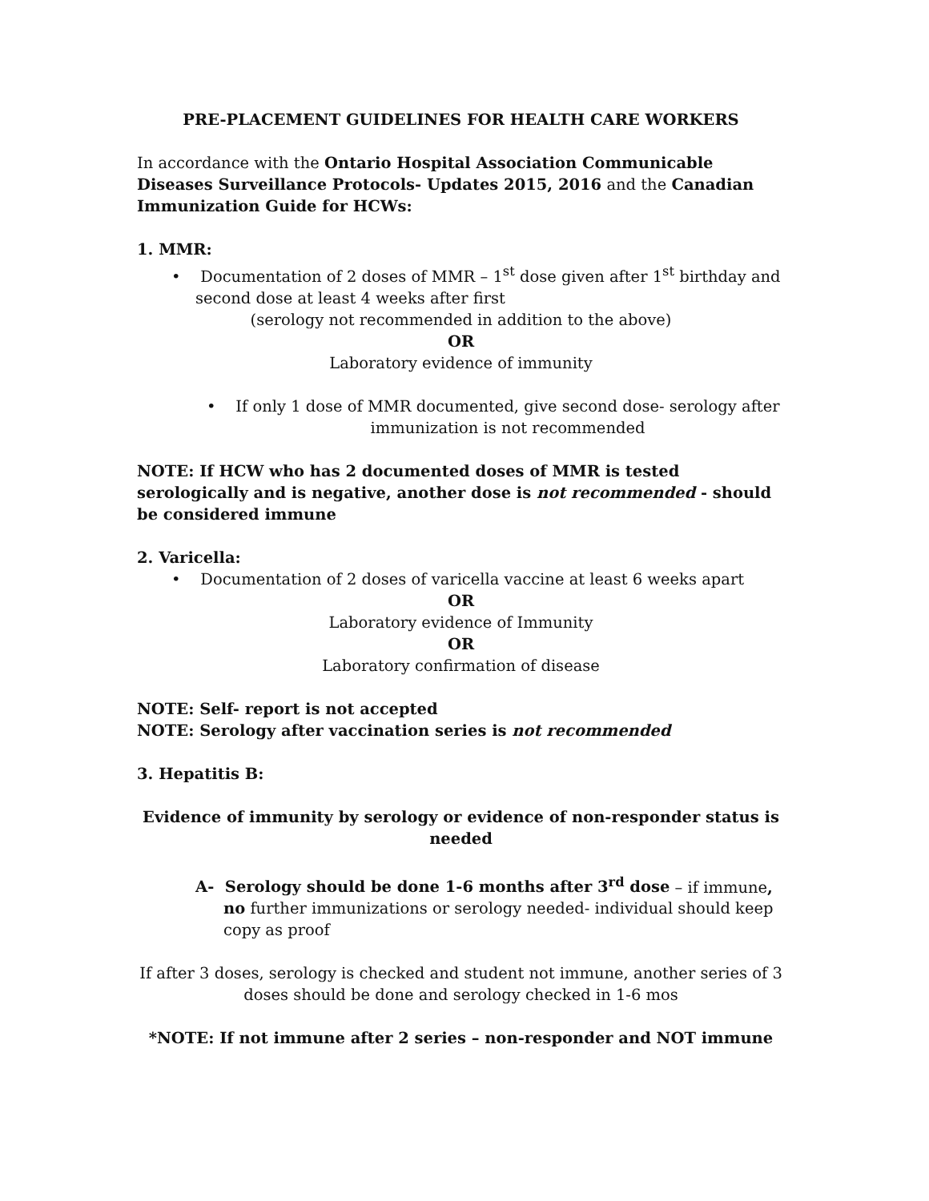PRE-PLACEMENT GUIDELINES FOR HEALTH CARE WORKERS
In accordance with the Ontario Hospital Association Communicable Diseases Surveillance Protocols- Updates 2015, 2016 and the Canadian Immunization Guide for HCWs:
1. MMR:
• Documentation of 2 doses of MMR – 1<sup>st</sup> dose given after 1<sup>st</sup> birthday and second dose at least 4 weeks after first
(serology not recommended in addition to the above)
OR
Laboratory evidence of immunity
• If only 1 dose of MMR documented, give second dose- serology after
immunization is not recommended
NOTE: If HCW who has 2 documented doses of MMR is tested serologically and is negative, another dose is not recommended - should be considered immune
2. Varicella:
• Documentation of 2 doses of varicella vaccine at least 6 weeks apart
OR
Laboratory evidence of Immunity
OR
Laboratory confirmation of disease
NOTE: Self- report is not accepted
NOTE: Serology after vaccination series is not recommended
3. Hepatitis B:
Evidence of immunity by serology or evidence of non-responder status is needed
A- Serology should be done 1-6 months after 3<sup>rd</sup> dose – if immune, no further immunizations or serology needed- individual should keep copy as proof
If after 3 doses, serology is checked and student not immune, another series of 3 doses should be done and serology checked in 1-6 mos
*NOTE: If not immune after 2 series – non-responder and NOT immune